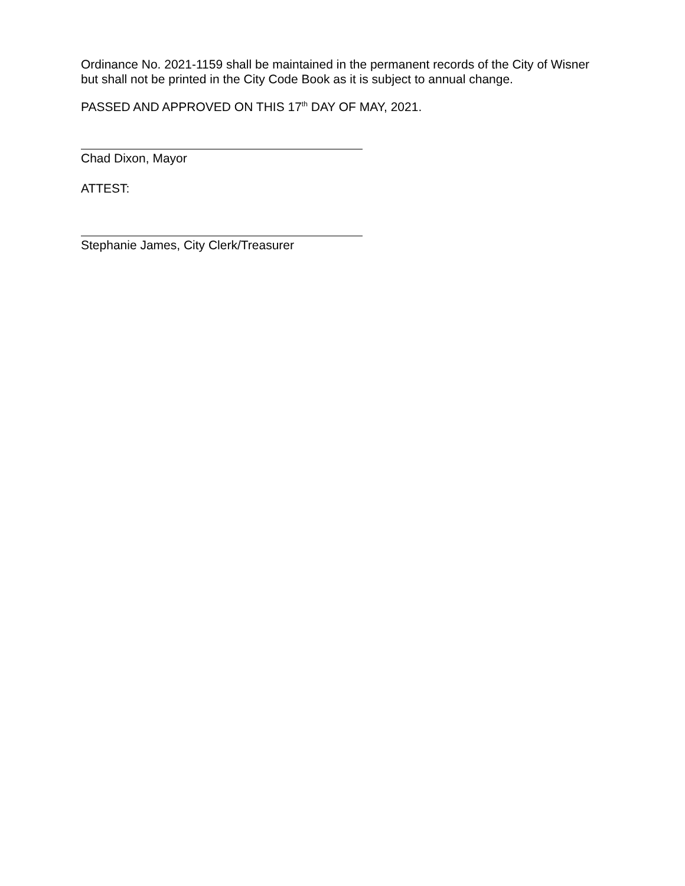Ordinance No. 2021-1159 shall be maintained in the permanent records of the City of Wisner but shall not be printed in the City Code Book as it is subject to annual change.
PASSED AND APPROVED ON THIS 17<sup>th</sup> DAY OF MAY, 2021.
Chad Dixon, Mayor
ATTEST:
Stephanie James, City Clerk/Treasurer